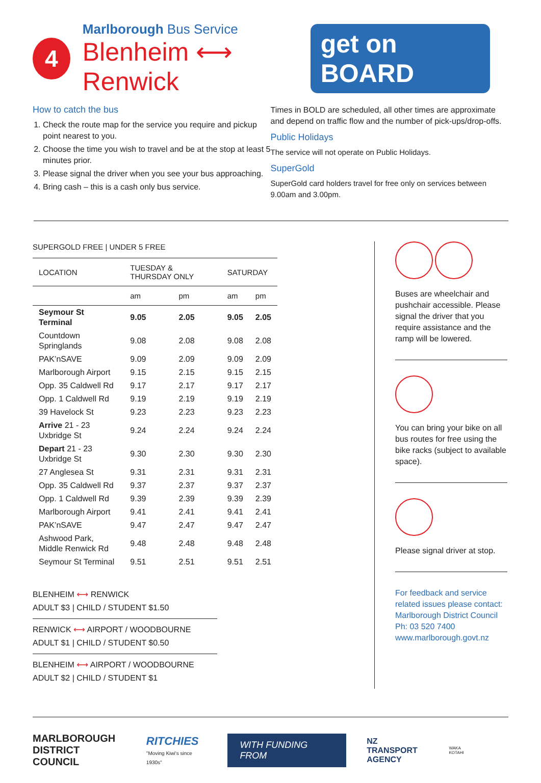4
Marlborough Bus Service
Blenheim ⟷ Renwick
get on BOARD
How to catch the bus
1. Check the route map for the service you require and pickup point nearest to you.
2. Choose the time you wish to travel and be at the stop at least 5 minutes prior.
3. Please signal the driver when you see your bus approaching.
4. Bring cash – this is a cash only bus service.
Times in BOLD are scheduled, all other times are approximate and depend on traffic flow and the number of pick-ups/drop-offs.
Public Holidays
The service will not operate on Public Holidays.
SuperGold
SuperGold card holders travel for free only on services between 9.00am and 3.00pm.
SUPERGOLD FREE | UNDER 5 FREE
| LOCATION | TUESDAY & THURSDAY ONLY | | SATURDAY | |
| --- | --- | --- | --- | --- |
| | am | pm | am | pm |
| Seymour St Terminal | 9.05 | 2.05 | 9.05 | 2.05 |
| Countdown Springlands | 9.08 | 2.08 | 9.08 | 2.08 |
| PAK’nSAVE | 9.09 | 2.09 | 9.09 | 2.09 |
| Marlborough Airport | 9.15 | 2.15 | 9.15 | 2.15 |
| Opp. 35 Caldwell Rd | 9.17 | 2.17 | 9.17 | 2.17 |
| Opp. 1 Caldwell Rd | 9.19 | 2.19 | 9.19 | 2.19 |
| 39 Havelock St | 9.23 | 2.23 | 9.23 | 2.23 |
| Arrive 21 - 23 Uxbridge St | 9.24 | 2.24 | 9.24 | 2.24 |
| Depart 21 - 23 Uxbridge St | 9.30 | 2.30 | 9.30 | 2.30 |
| 27 Anglesea St | 9.31 | 2.31 | 9.31 | 2.31 |
| Opp. 35 Caldwell Rd | 9.37 | 2.37 | 9.37 | 2.37 |
| Opp. 1 Caldwell Rd | 9.39 | 2.39 | 9.39 | 2.39 |
| Marlborough Airport | 9.41 | 2.41 | 9.41 | 2.41 |
| PAK’nSAVE | 9.47 | 2.47 | 9.47 | 2.47 |
| Ashwood Park, Middle Renwick Rd | 9.48 | 2.48 | 9.48 | 2.48 |
| Seymour St Terminal | 9.51 | 2.51 | 9.51 | 2.51 |
BLENHEIM ⟷ RENWICK
ADULT $3 | CHILD / STUDENT $1.50
RENWICK ⟷ AIRPORT / WOODBOURNE
ADULT $1 | CHILD / STUDENT $0.50
BLENHEIM ⟷ AIRPORT / WOODBOURNE
ADULT $2 | CHILD / STUDENT $1
Buses are wheelchair and pushchair accessible. Please signal the driver that you require assistance and the ramp will be lowered.
You can bring your bike on all bus routes for free using the bike racks (subject to available space).
Please signal driver at stop.
For feedback and service related issues please contact: Marlborough District Council
Ph: 03 520 7400
www.marlborough.govt.nz
MARLBOROUGH
DISTRICT COUNCIL
RITCHIES
"Moving Kiwi's since 1930s"
WITH FUNDING FROM
NZ TRANSPORT
AGENCY WAKA KOTAHI